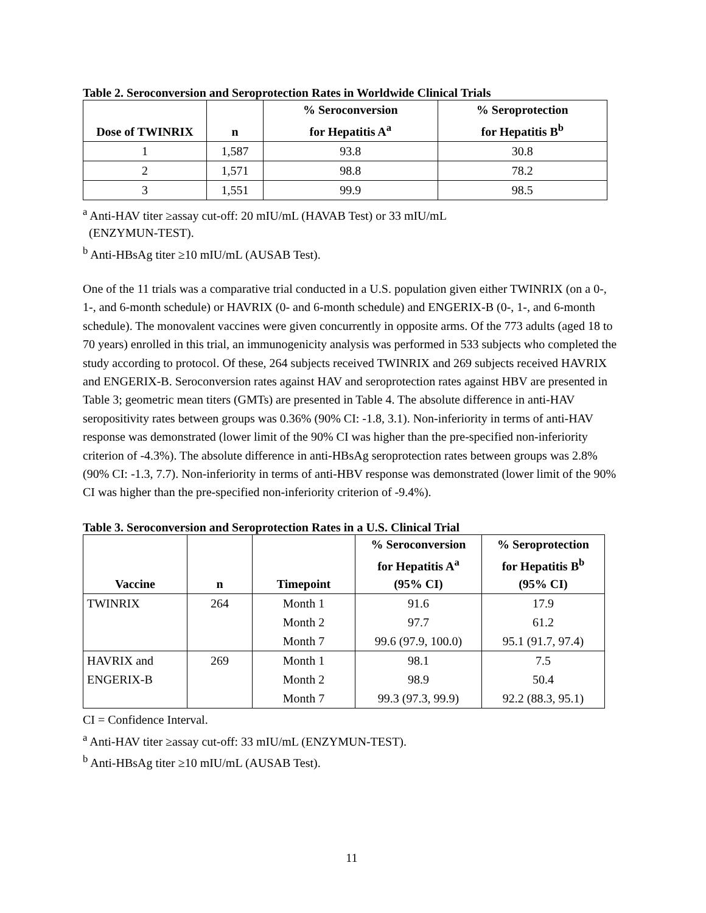Table 2. Seroconversion and Seroprotection Rates in Worldwide Clinical Trials
| Dose of TWINRIX | n | % Seroconversion for Hepatitis A<sup>a</sup> | % Seroprotection for Hepatitis B<sup>b</sup> |
| --- | --- | --- | --- |
| 1 | 1,587 | 93.8 | 30.8 |
| 2 | 1,571 | 98.8 | 78.2 |
| 3 | 1,551 | 99.9 | 98.5 |
<sup>a</sup> Anti-HAV titer ≥assay cut-off: 20 mIU/mL (HAVAB Test) or 33 mIU/mL
(ENZYMUN-TEST).
<sup>b</sup> Anti-HBsAg titer ≥10 mIU/mL (AUSAB Test).
One of the 11 trials was a comparative trial conducted in a U.S. population given either TWINRIX (on a 0-, 1-, and 6-month schedule) or HAVRIX (0- and 6-month schedule) and ENGERIX-B (0-, 1-, and 6-month schedule). The monovalent vaccines were given concurrently in opposite arms. Of the 773 adults (aged 18 to 70 years) enrolled in this trial, an immunogenicity analysis was performed in 533 subjects who completed the study according to protocol. Of these, 264 subjects received TWINRIX and 269 subjects received HAVRIX and ENGERIX-B. Seroconversion rates against HAV and seroprotection rates against HBV are presented in Table 3; geometric mean titers (GMTs) are presented in Table 4. The absolute difference in anti-HAV seropositivity rates between groups was 0.36% (90% CI: -1.8, 3.1). Non-inferiority in terms of anti-HAV response was demonstrated (lower limit of the 90% CI was higher than the pre-specified non-inferiority criterion of -4.3%). The absolute difference in anti-HBsAg seroprotection rates between groups was 2.8% (90% CI: -1.3, 7.7). Non-inferiority in terms of anti-HBV response was demonstrated (lower limit of the 90% CI was higher than the pre-specified non-inferiority criterion of -9.4%).
Table 3. Seroconversion and Seroprotection Rates in a U.S. Clinical Trial
| Vaccine | n | Timepoint | % Seroconversion for Hepatitis A<sup>a</sup> (95% CI) | % Seroprotection for Hepatitis B<sup>b</sup> (95% CI) |
| --- | --- | --- | --- | --- |
| TWINRIX | 264 | Month 1 | 91.6 | 17.9 |
| | | Month 2 | 97.7 | 61.2 |
| | | Month 7 | 99.6 (97.9, 100.0) | 95.1 (91.7, 97.4) |
| HAVRIX and | 269 | Month 1 | 98.1 | 7.5 |
| ENGERIX-B | | Month 2 | 98.9 | 50.4 |
| | | Month 7 | 99.3 (97.3, 99.9) | 92.2 (88.3, 95.1) |
CI = Confidence Interval.
<sup>a</sup> Anti-HAV titer ≥assay cut-off: 33 mIU/mL (ENZYMUN-TEST).
<sup>b</sup> Anti-HBsAg titer ≥10 mIU/mL (AUSAB Test).
11